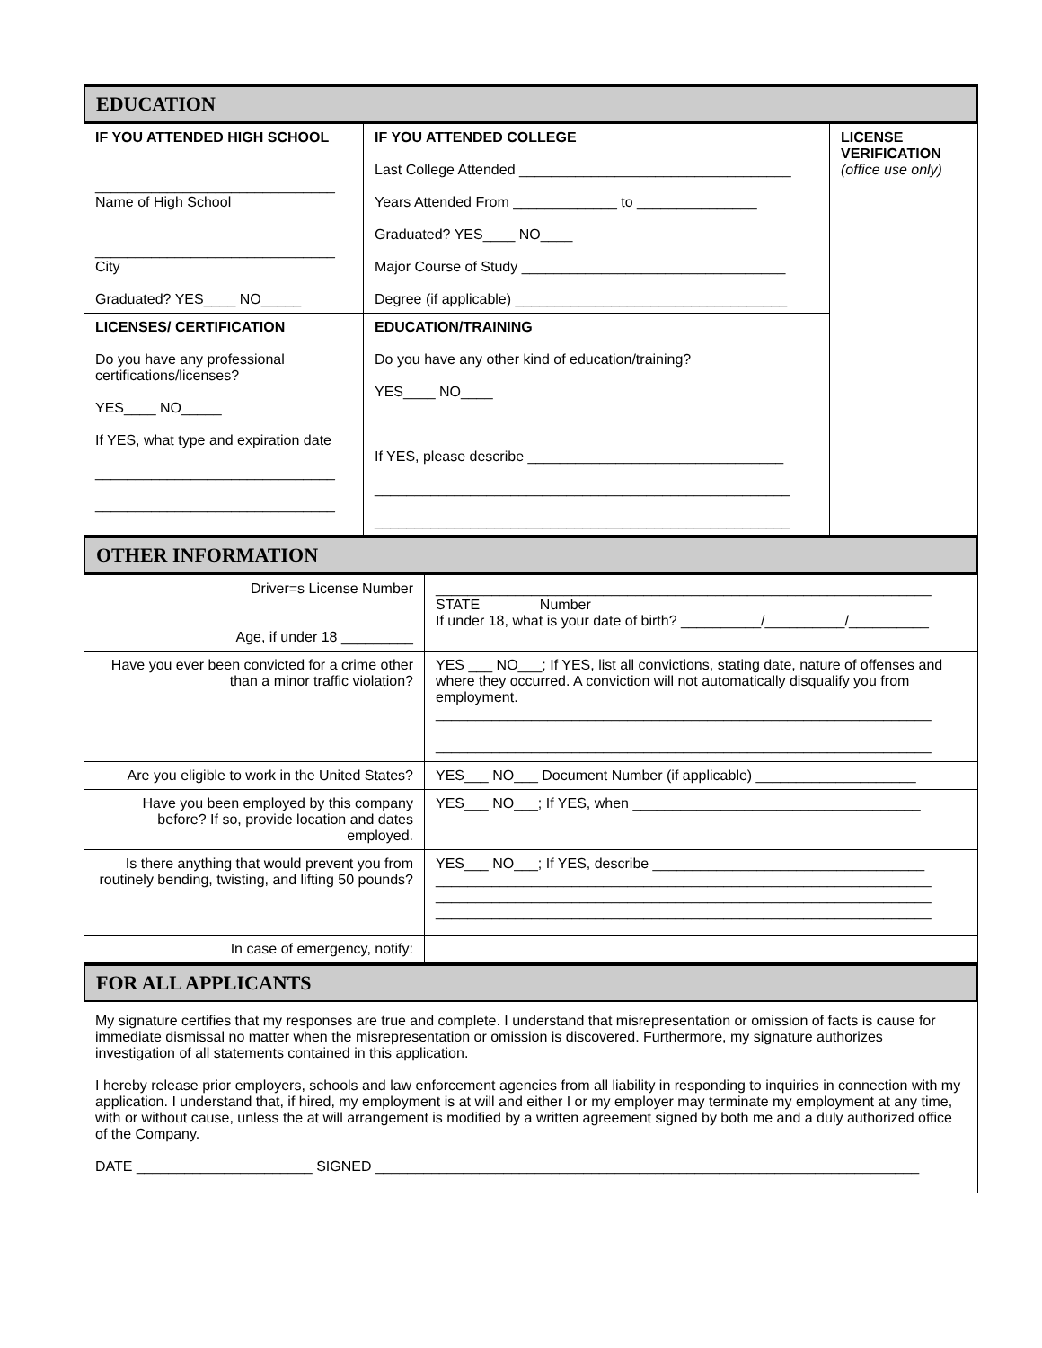EDUCATION
| IF YOU ATTENDED HIGH SCHOOL ______________________________ Name of High School ______________________________ City Graduated? YES____ NO_____ | IF YOU ATTENDED COLLEGE Last College Attended __________________________________ Years Attended From _____________ to _______________ Graduated? YES____ NO____ Major Course of Study _________________________________ Degree (if applicable) __________________________________ | LICENSE VERIFICATION (office use only) |
| LICENSES/ CERTIFICATION Do you have any professional certifications/licenses? YES____ NO_____ If YES, what type and expiration date ______________________________ ______________________________ | EDUCATION/TRAINING Do you have any other kind of education/training? YES____ NO____ If YES, please describe ________________________________ ____________________________________________________ ____________________________________________________ | |
OTHER INFORMATION
| Driver=s License Number Age, if under 18 _________ | ______________________________________________________________ STATE Number If under 18, what is your date of birth? __________/__________/__________ |
| Have you ever been convicted for a crime other than a minor traffic violation? | YES ___ NO___; If YES, list all convictions, stating date, nature of offenses and where they occurred. A conviction will not automatically disqualify you from employment. ______________________________________________________________ ______________________________________________________________ |
| Are you eligible to work in the United States? | YES___ NO___ Document Number (if applicable) ____________________ |
| Have you been employed by this company before? If so, provide location and dates employed. | YES___ NO___; If YES, when ____________________________________ |
| Is there anything that would prevent you from routinely bending, twisting, and lifting 50 pounds? | YES___ NO___; If YES, describe __________________________________ ______________________________________________________________ ______________________________________________________________ ______________________________________________________________ |
| In case of emergency, notify: | |
FOR ALL APPLICANTS
My signature certifies that my responses are true and complete. I understand that misrepresentation or omission of facts is cause for immediate dismissal no matter when the misrepresentation or omission is discovered. Furthermore, my signature authorizes investigation of all statements contained in this application.
I hereby release prior employers, schools and law enforcement agencies from all liability in responding to inquiries in connection with my application. I understand that, if hired, my employment is at will and either I or my employer may terminate my employment at any time, with or without cause, unless the at will arrangement is modified by a written agreement signed by both me and a duly authorized office of the Company.
DATE ______________________ SIGNED ____________________________________________________________________